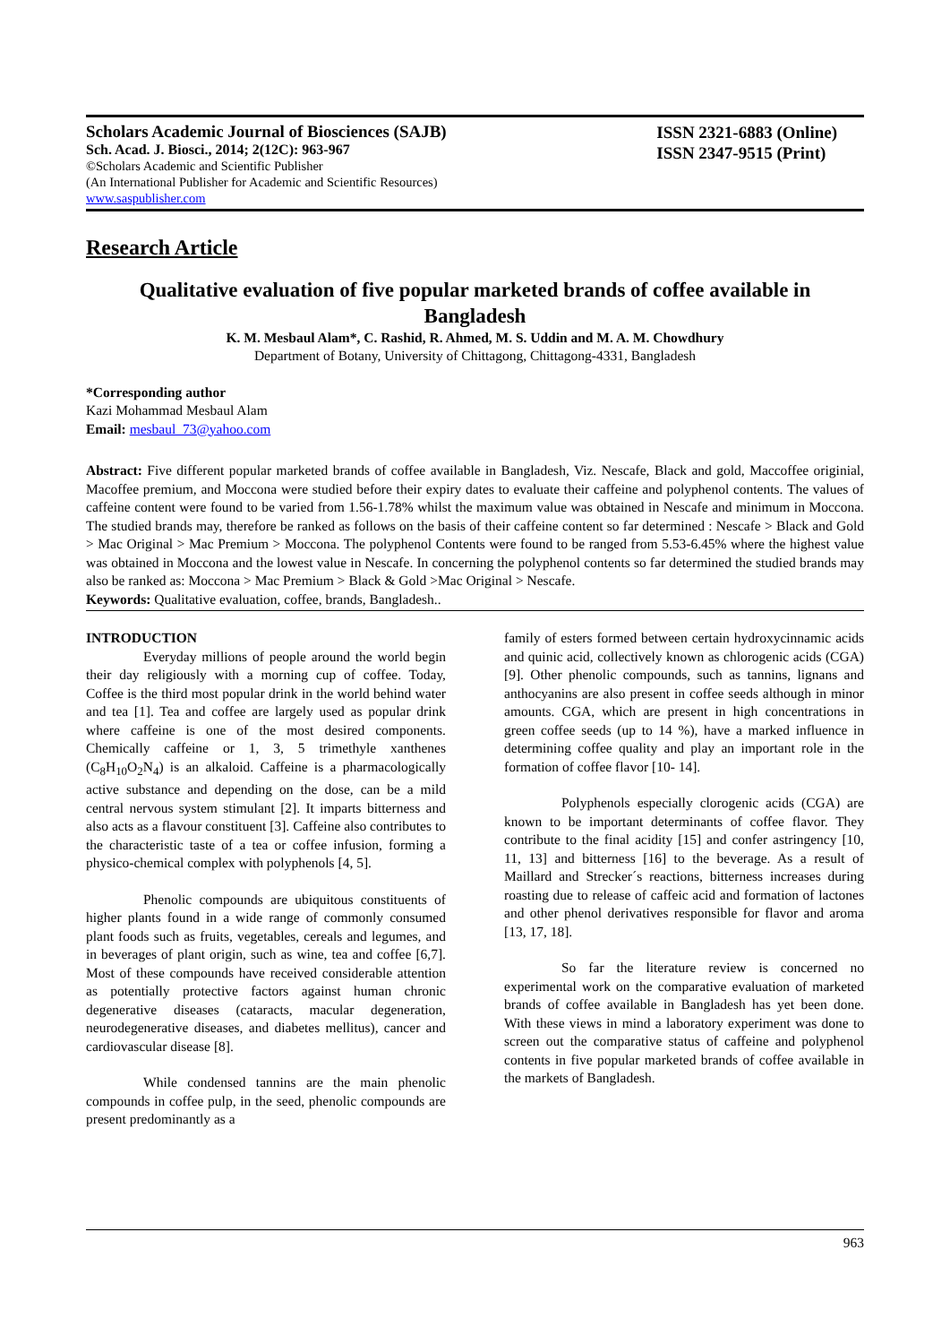Scholars Academic Journal of Biosciences (SAJB)
Sch. Acad. J. Biosci., 2014; 2(12C): 963-967
©Scholars Academic and Scientific Publisher
(An International Publisher for Academic and Scientific Resources)
www.saspublisher.com
ISSN 2321-6883 (Online)
ISSN 2347-9515 (Print)
Research Article
Qualitative evaluation of five popular marketed brands of coffee available in Bangladesh
K. M. Mesbaul Alam*, C. Rashid, R. Ahmed, M. S. Uddin and M. A. M. Chowdhury
Department of Botany, University of Chittagong, Chittagong-4331, Bangladesh
*Corresponding author
Kazi Mohammad Mesbaul Alam
Email: mesbaul_73@yahoo.com
Abstract: Five different popular marketed brands of coffee available in Bangladesh, Viz. Nescafe, Black and gold, Maccoffee originial, Macoffee premium, and Moccona were studied before their expiry dates to evaluate their caffeine and polyphenol contents. The values of caffeine content were found to be varied from 1.56-1.78% whilst the maximum value was obtained in Nescafe and minimum in Moccona. The studied brands may, therefore be ranked as follows on the basis of their caffeine content so far determined : Nescafe > Black and Gold > Mac Original > Mac Premium > Moccona. The polyphenol Contents were found to be ranged from 5.53-6.45% where the highest value was obtained in Moccona and the lowest value in Nescafe. In concerning the polyphenol contents so far determined the studied brands may also be ranked as: Moccona > Mac Premium > Black & Gold >Mac Original > Nescafe.
Keywords: Qualitative evaluation, coffee, brands, Bangladesh..
INTRODUCTION
Everyday millions of people around the world begin their day religiously with a morning cup of coffee. Today, Coffee is the third most popular drink in the world behind water and tea [1]. Tea and coffee are largely used as popular drink where caffeine is one of the most desired components. Chemically caffeine or 1, 3, 5 trimethyle xanthenes (C<sub>8</sub>H<sub>10</sub>O<sub>2</sub>N<sub>4</sub>) is an alkaloid. Caffeine is a pharmacologically active substance and depending on the dose, can be a mild central nervous system stimulant [2]. It imparts bitterness and also acts as a flavour constituent [3]. Caffeine also contributes to the characteristic taste of a tea or coffee infusion, forming a physico-chemical complex with polyphenols [4, 5].
Phenolic compounds are ubiquitous constituents of higher plants found in a wide range of commonly consumed plant foods such as fruits, vegetables, cereals and legumes, and in beverages of plant origin, such as wine, tea and coffee [6,7]. Most of these compounds have received considerable attention as potentially protective factors against human chronic degenerative diseases (cataracts, macular degeneration, neurodegenerative diseases, and diabetes mellitus), cancer and cardiovascular disease [8].
While condensed tannins are the main phenolic compounds in coffee pulp, in the seed, phenolic compounds are present predominantly as a
family of esters formed between certain hydroxycinnamic acids and quinic acid, collectively known as chlorogenic acids (CGA) [9]. Other phenolic compounds, such as tannins, lignans and anthocyanins are also present in coffee seeds although in minor amounts. CGA, which are present in high concentrations in green coffee seeds (up to 14 %), have a marked influence in determining coffee quality and play an important role in the formation of coffee flavor [10- 14].
Polyphenols especially clorogenic acids (CGA) are known to be important determinants of coffee flavor. They contribute to the final acidity [15] and confer astringency [10, 11, 13] and bitterness [16] to the beverage. As a result of Maillard and Strecker´s reactions, bitterness increases during roasting due to release of caffeic acid and formation of lactones and other phenol derivatives responsible for flavor and aroma [13, 17, 18].
So far the literature review is concerned no experimental work on the comparative evaluation of marketed brands of coffee available in Bangladesh has yet been done. With these views in mind a laboratory experiment was done to screen out the comparative status of caffeine and polyphenol contents in five popular marketed brands of coffee available in the markets of Bangladesh.
963